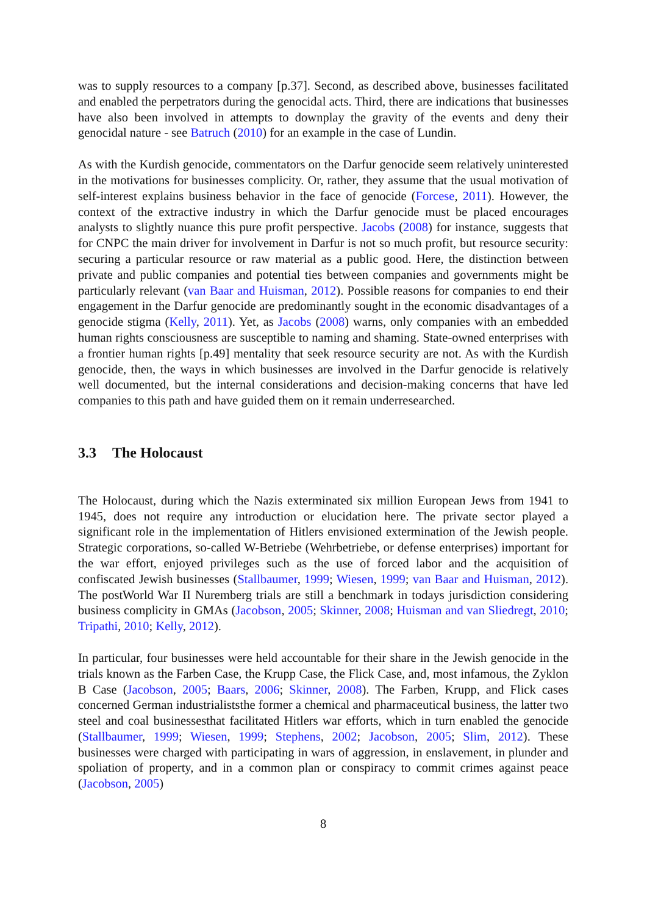was to supply resources to a company [p.37]. Second, as described above, businesses facilitated and enabled the perpetrators during the genocidal acts. Third, there are indications that businesses have also been involved in attempts to downplay the gravity of the events and deny their genocidal nature - see Batruch (2010) for an example in the case of Lundin.
As with the Kurdish genocide, commentators on the Darfur genocide seem relatively uninterested in the motivations for businesses complicity. Or, rather, they assume that the usual motivation of self-interest explains business behavior in the face of genocide (Forcese, 2011). However, the context of the extractive industry in which the Darfur genocide must be placed encourages analysts to slightly nuance this pure profit perspective. Jacobs (2008) for instance, suggests that for CNPC the main driver for involvement in Darfur is not so much profit, but resource security: securing a particular resource or raw material as a public good. Here, the distinction between private and public companies and potential ties between companies and governments might be particularly relevant (van Baar and Huisman, 2012). Possible reasons for companies to end their engagement in the Darfur genocide are predominantly sought in the economic disadvantages of a genocide stigma (Kelly, 2011). Yet, as Jacobs (2008) warns, only companies with an embedded human rights consciousness are susceptible to naming and shaming. State-owned enterprises with a frontier human rights [p.49] mentality that seek resource security are not. As with the Kurdish genocide, then, the ways in which businesses are involved in the Darfur genocide is relatively well documented, but the internal considerations and decision-making concerns that have led companies to this path and have guided them on it remain underresearched.
3.3 The Holocaust
The Holocaust, during which the Nazis exterminated six million European Jews from 1941 to 1945, does not require any introduction or elucidation here. The private sector played a significant role in the implementation of Hitlers envisioned extermination of the Jewish people. Strategic corporations, so-called W-Betriebe (Wehrbetriebe, or defense enterprises) important for the war effort, enjoyed privileges such as the use of forced labor and the acquisition of confiscated Jewish businesses (Stallbaumer, 1999; Wiesen, 1999; van Baar and Huisman, 2012). The postWorld War II Nuremberg trials are still a benchmark in todays jurisdiction considering business complicity in GMAs (Jacobson, 2005; Skinner, 2008; Huisman and van Sliedregt, 2010; Tripathi, 2010; Kelly, 2012).
In particular, four businesses were held accountable for their share in the Jewish genocide in the trials known as the Farben Case, the Krupp Case, the Flick Case, and, most infamous, the Zyklon B Case (Jacobson, 2005; Baars, 2006; Skinner, 2008). The Farben, Krupp, and Flick cases concerned German industrialiststhe former a chemical and pharmaceutical business, the latter two steel and coal businessesthat facilitated Hitlers war efforts, which in turn enabled the genocide (Stallbaumer, 1999; Wiesen, 1999; Stephens, 2002; Jacobson, 2005; Slim, 2012). These businesses were charged with participating in wars of aggression, in enslavement, in plunder and spoliation of property, and in a common plan or conspiracy to commit crimes against peace (Jacobson, 2005)
8